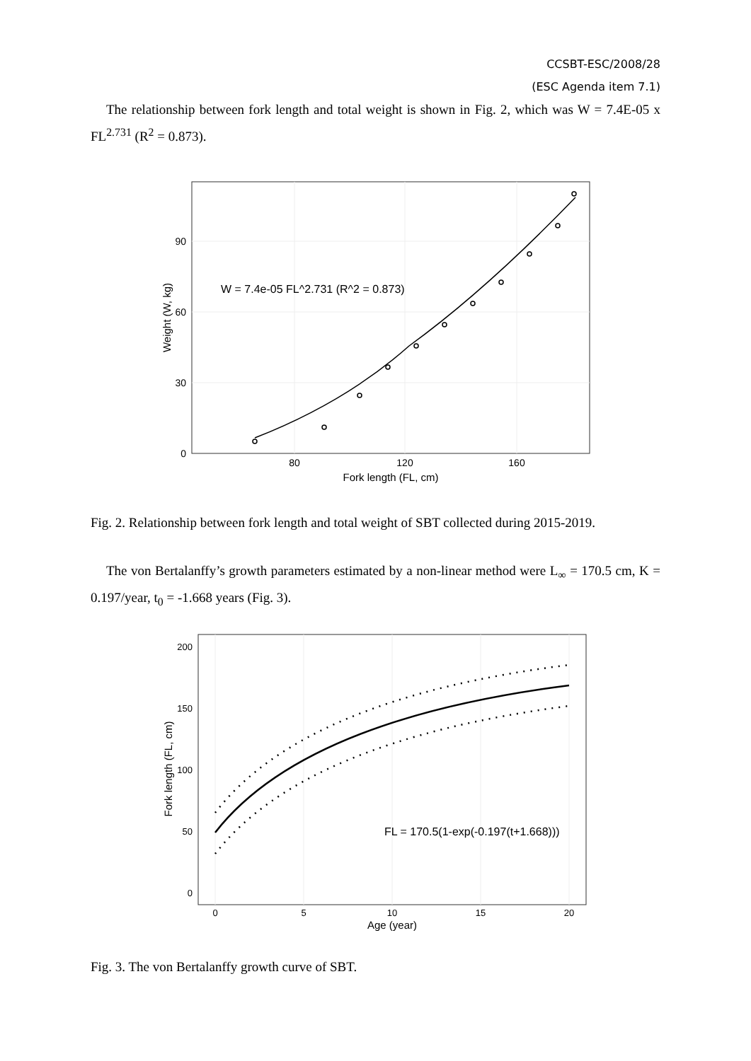CCSBT-ESC/2008/28
(ESC Agenda item 7.1)
The relationship between fork length and total weight is shown in Fig. 2, which was W = 7.4E-05 x FL<sup>2.731</sup> (R<sup>2</sup> = 0.873).
W = 7.4e-05 FL^2.731 (R^2 = 0.873)
90
60
30
0
80
120
160
Fork length (FL, cm)
Weight (W, kg)
Fig. 2. Relationship between fork length and total weight of SBT collected during 2015-2019.
The von Bertalanffy’s growth parameters estimated by a non-linear method were L<sub>∞</sub> = 170.5 cm, K = 0.197/year, t<sub>0</sub> = -1.668 years (Fig. 3).
FL = 170.5(1-exp(-0.197(t+1.668)))
200
150
100
50
0
0
5
10
15
20
Age (year)
Fork length (FL, cm)
Fig. 3. The von Bertalanffy growth curve of SBT.